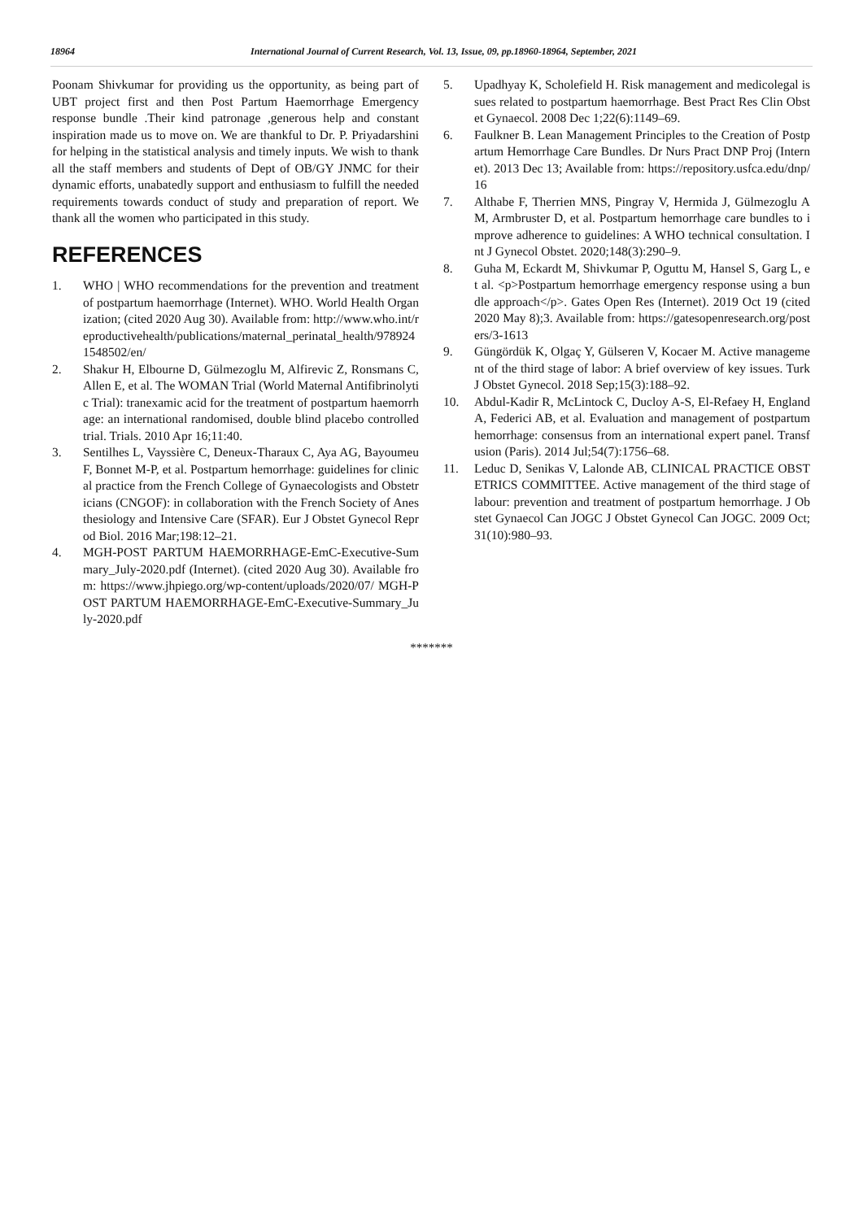18964 International Journal of Current Research, Vol. 13, Issue, 09, pp.18960-18964, September, 2021
Poonam Shivkumar for providing us the opportunity, as being part of UBT project first and then Post Partum Haemorrhage Emergency response bundle .Their kind patronage ,generous help and constant inspiration made us to move on. We are thankful to Dr. P. Priyadarshini for helping in the statistical analysis and timely inputs. We wish to thank all the staff members and students of Dept of OB/GY JNMC for their dynamic efforts, unabatedly support and enthusiasm to fulfill the needed requirements towards conduct of study and preparation of report. We thank all the women who participated in this study.
REFERENCES
1. WHO | WHO recommendations for the prevention and treatment of postpartum haemorrhage (Internet). WHO. World Health Organization; (cited 2020 Aug 30). Available from: http://www.who.int/reproductivehealth/publications/maternal_perinatal_health/9789241548502/en/
2. Shakur H, Elbourne D, Gülmezoglu M, Alfirevic Z, Ronsmans C, Allen E, et al. The WOMAN Trial (World Maternal Antifibrinolytic Trial): tranexamic acid for the treatment of postpartum haemorrhage: an international randomised, double blind placebo controlled trial. Trials. 2010 Apr 16;11:40.
3. Sentilhes L, Vayssière C, Deneux-Tharaux C, Aya AG, Bayoumeu F, Bonnet M-P, et al. Postpartum hemorrhage: guidelines for clinical practice from the French College of Gynaecologists and Obstetricians (CNGOF): in collaboration with the French Society of Anesthesiology and Intensive Care (SFAR). Eur J Obstet Gynecol Reprod Biol. 2016 Mar;198:12–21.
4. MGH-POST PARTUM HAEMORRHAGE-EmC-Executive-Summary_July-2020.pdf (Internet). (cited 2020 Aug 30). Available from: https://www.jhpiego.org/wp-content/uploads/2020/07/ MGH-POST PARTUM HAEMORRHAGE-EmC-Executive-Summary_July-2020.pdf
5. Upadhyay K, Scholefield H. Risk management and medicolegal issues related to postpartum haemorrhage. Best Pract Res Clin Obstet Gynaecol. 2008 Dec 1;22(6):1149–69.
6. Faulkner B. Lean Management Principles to the Creation of Postpartum Hemorrhage Care Bundles. Dr Nurs Pract DNP Proj (Internet). 2013 Dec 13; Available from: https://repository.usfca.edu/dnp/16
7. Althabe F, Therrien MNS, Pingray V, Hermida J, Gülmezoglu AM, Armbruster D, et al. Postpartum hemorrhage care bundles to improve adherence to guidelines: A WHO technical consultation. Int J Gynecol Obstet. 2020;148(3):290–9.
8. Guha M, Eckardt M, Shivkumar P, Oguttu M, Hansel S, Garg L, et al. <p>Postpartum hemorrhage emergency response using a bundle approach</p>. Gates Open Res (Internet). 2019 Oct 19 (cited 2020 May 8);3. Available from: https://gatesopenresearch.org/posters/3-1613
9. Güngördük K, Olgaç Y, Gülseren V, Kocaer M. Active management of the third stage of labor: A brief overview of key issues. Turk J Obstet Gynecol. 2018 Sep;15(3):188–92.
10. Abdul-Kadir R, McLintock C, Ducloy A-S, El-Refaey H, England A, Federici AB, et al. Evaluation and management of postpartum hemorrhage: consensus from an international expert panel. Transfusion (Paris). 2014 Jul;54(7):1756–68.
11. Leduc D, Senikas V, Lalonde AB, CLINICAL PRACTICE OBSTETRICS COMMITTEE. Active management of the third stage of labour: prevention and treatment of postpartum hemorrhage. J Obstet Gynaecol Can JOGC J Obstet Gynecol Can JOGC. 2009 Oct;31(10):980–93.
*******